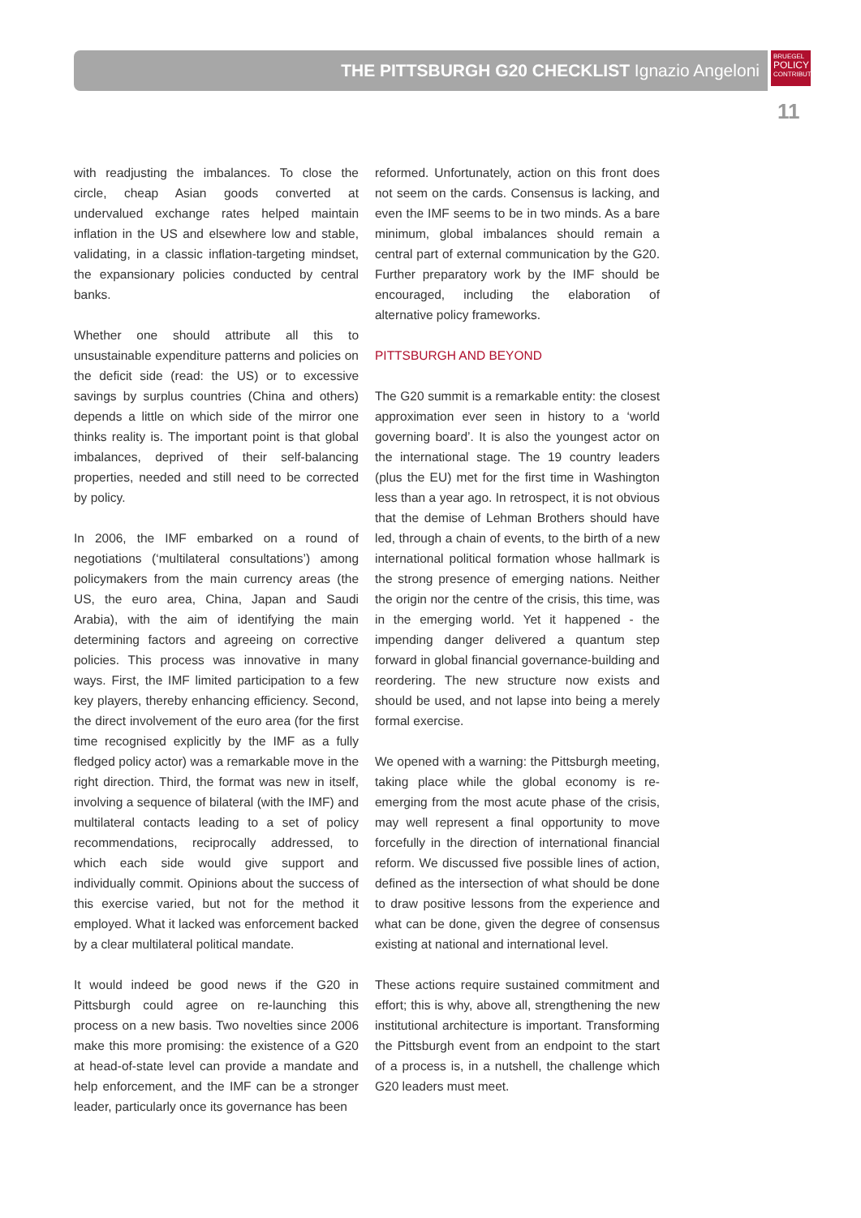THE PITTSBURGH G20 CHECKLIST Ignazio Angeloni
BRUEGEL
POLICY
CONTRIBUTION
11
with readjusting the imbalances. To close the circle, cheap Asian goods converted at undervalued exchange rates helped maintain inflation in the US and elsewhere low and stable, validating, in a classic inflation-targeting mindset, the expansionary policies conducted by central banks.
Whether one should attribute all this to unsustainable expenditure patterns and policies on the deficit side (read: the US) or to excessive savings by surplus countries (China and others) depends a little on which side of the mirror one thinks reality is. The important point is that global imbalances, deprived of their self-balancing properties, needed and still need to be corrected by policy.
In 2006, the IMF embarked on a round of negotiations (‘multilateral consultations’) among policymakers from the main currency areas (the US, the euro area, China, Japan and Saudi Arabia), with the aim of identifying the main determining factors and agreeing on corrective policies. This process was innovative in many ways. First, the IMF limited participation to a few key players, thereby enhancing efficiency. Second, the direct involvement of the euro area (for the first time recognised explicitly by the IMF as a fully fledged policy actor) was a remarkable move in the right direction. Third, the format was new in itself, involving a sequence of bilateral (with the IMF) and multilateral contacts leading to a set of policy recommendations, reciprocally addressed, to which each side would give support and individually commit. Opinions about the success of this exercise varied, but not for the method it employed. What it lacked was enforcement backed by a clear multilateral political mandate.
It would indeed be good news if the G20 in Pittsburgh could agree on re-launching this process on a new basis. Two novelties since 2006 make this more promising: the existence of a G20 at head-of-state level can provide a mandate and help enforcement, and the IMF can be a stronger leader, particularly once its governance has been
reformed. Unfortunately, action on this front does not seem on the cards. Consensus is lacking, and even the IMF seems to be in two minds. As a bare minimum, global imbalances should remain a central part of external communication by the G20. Further preparatory work by the IMF should be encouraged, including the elaboration of alternative policy frameworks.
PITTSBURGH AND BEYOND
The G20 summit is a remarkable entity: the closest approximation ever seen in history to a ‘world governing board’. It is also the youngest actor on the international stage. The 19 country leaders (plus the EU) met for the first time in Washington less than a year ago. In retrospect, it is not obvious that the demise of Lehman Brothers should have led, through a chain of events, to the birth of a new international political formation whose hallmark is the strong presence of emerging nations. Neither the origin nor the centre of the crisis, this time, was in the emerging world. Yet it happened - the impending danger delivered a quantum step forward in global financial governance-building and reordering. The new structure now exists and should be used, and not lapse into being a merely formal exercise.
We opened with a warning: the Pittsburgh meeting, taking place while the global economy is re-emerging from the most acute phase of the crisis, may well represent a final opportunity to move forcefully in the direction of international financial reform. We discussed five possible lines of action, defined as the intersection of what should be done to draw positive lessons from the experience and what can be done, given the degree of consensus existing at national and international level.
These actions require sustained commitment and effort; this is why, above all, strengthening the new institutional architecture is important. Transforming the Pittsburgh event from an endpoint to the start of a process is, in a nutshell, the challenge which G20 leaders must meet.